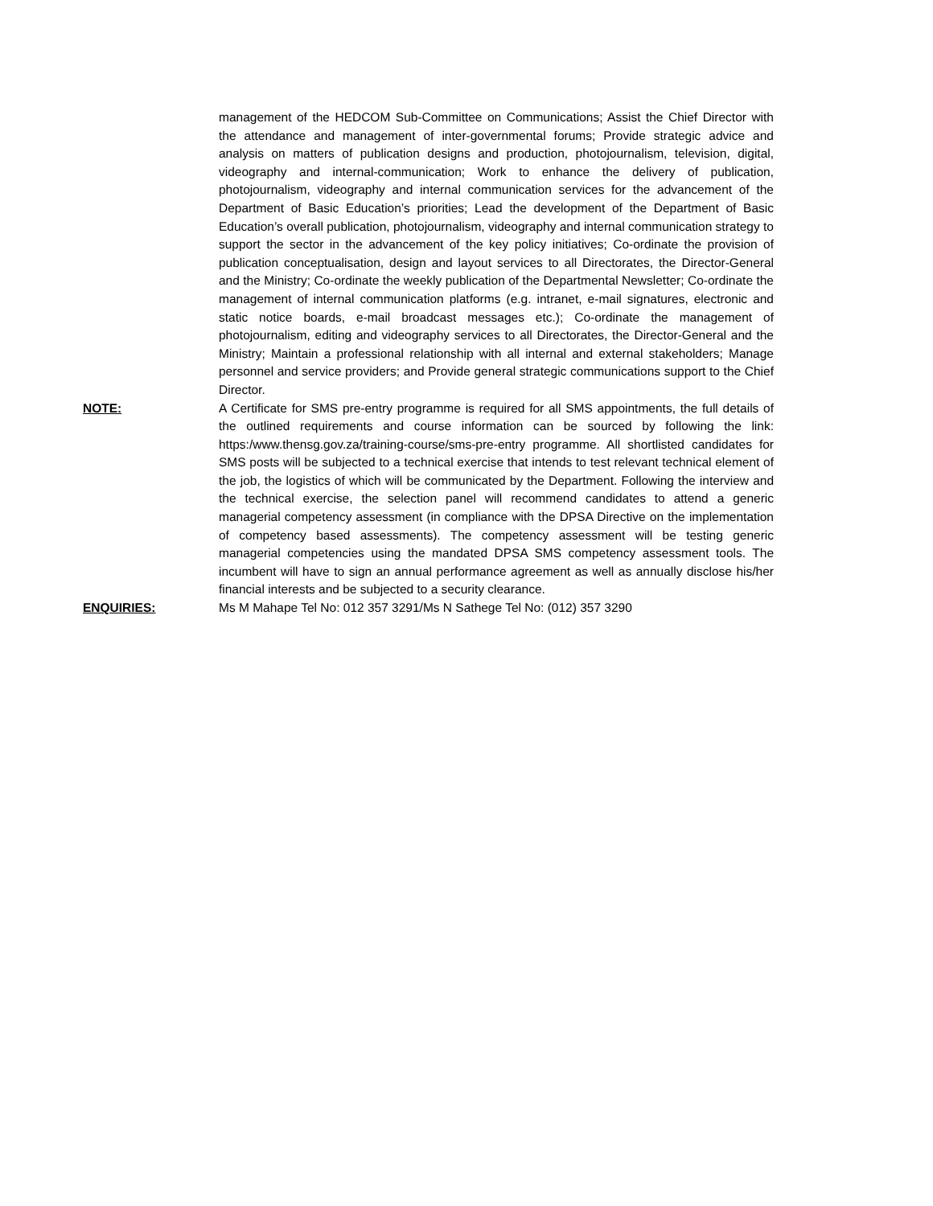management of the HEDCOM Sub-Committee on Communications; Assist the Chief Director with the attendance and management of inter-governmental forums; Provide strategic advice and analysis on matters of publication designs and production, photojournalism, television, digital, videography and internal-communication; Work to enhance the delivery of publication, photojournalism, videography and internal communication services for the advancement of the Department of Basic Education’s priorities; Lead the development of the Department of Basic Education’s overall publication, photojournalism, videography and internal communication strategy to support the sector in the advancement of the key policy initiatives; Co-ordinate the provision of publication conceptualisation, design and layout services to all Directorates, the Director-General and the Ministry; Co-ordinate the weekly publication of the Departmental Newsletter; Co-ordinate the management of internal communication platforms (e.g. intranet, e-mail signatures, electronic and static notice boards, e-mail broadcast messages etc.); Co-ordinate the management of photojournalism, editing and videography services to all Directorates, the Director-General and the Ministry; Maintain a professional relationship with all internal and external stakeholders; Manage personnel and service providers; and Provide general strategic communications support to the Chief Director.
NOTE: A Certificate for SMS pre-entry programme is required for all SMS appointments, the full details of the outlined requirements and course information can be sourced by following the link: https:/www.thensg.gov.za/training-course/sms-pre-entry programme. All shortlisted candidates for SMS posts will be subjected to a technical exercise that intends to test relevant technical element of the job, the logistics of which will be communicated by the Department. Following the interview and the technical exercise, the selection panel will recommend candidates to attend a generic managerial competency assessment (in compliance with the DPSA Directive on the implementation of competency based assessments). The competency assessment will be testing generic managerial competencies using the mandated DPSA SMS competency assessment tools. The incumbent will have to sign an annual performance agreement as well as annually disclose his/her financial interests and be subjected to a security clearance.
ENQUIRIES: Ms M Mahape Tel No: 012 357 3291/Ms N Sathege Tel No: (012) 357 3290